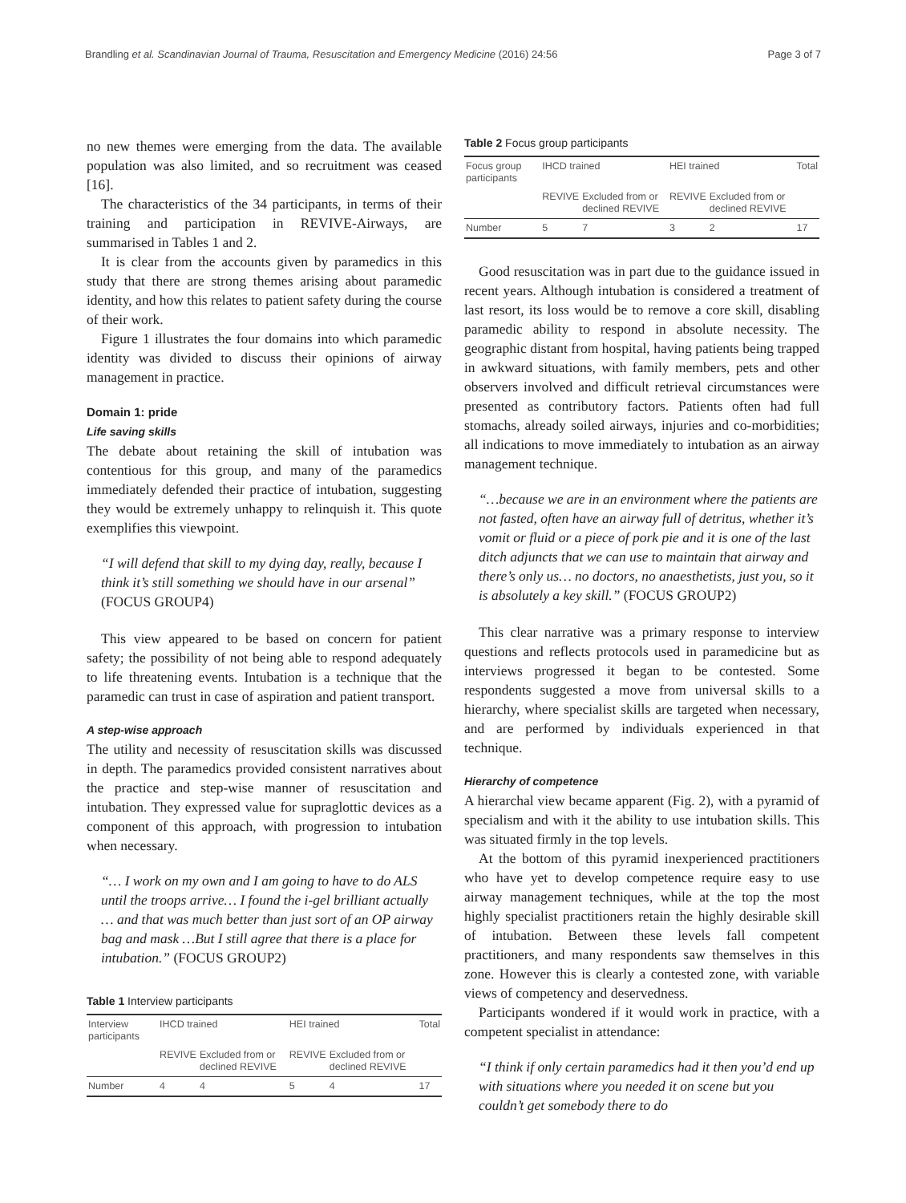Brandling et al. Scandinavian Journal of Trauma, Resuscitation and Emergency Medicine (2016) 24:56
Page 3 of 7
no new themes were emerging from the data. The available population was also limited, and so recruitment was ceased [16].
The characteristics of the 34 participants, in terms of their training and participation in REVIVE-Airways, are summarised in Tables 1 and 2.
It is clear from the accounts given by paramedics in this study that there are strong themes arising about paramedic identity, and how this relates to patient safety during the course of their work.
Figure 1 illustrates the four domains into which paramedic identity was divided to discuss their opinions of airway management in practice.
Domain 1: pride
Life saving skills
The debate about retaining the skill of intubation was contentious for this group, and many of the paramedics immediately defended their practice of intubation, suggesting they would be extremely unhappy to relinquish it. This quote exemplifies this viewpoint.
“I will defend that skill to my dying day, really, because I think it’s still something we should have in our arsenal” (FOCUS GROUP4)
This view appeared to be based on concern for patient safety; the possibility of not being able to respond adequately to life threatening events. Intubation is a technique that the paramedic can trust in case of aspiration and patient transport.
A step-wise approach
The utility and necessity of resuscitation skills was discussed in depth. The paramedics provided consistent narratives about the practice and step-wise manner of resuscitation and intubation. They expressed value for supraglottic devices as a component of this approach, with progression to intubation when necessary.
“… I work on my own and I am going to have to do ALS until the troops arrive… I found the i-gel brilliant actually … and that was much better than just sort of an OP airway bag and mask …But I still agree that there is a place for intubation.” (FOCUS GROUP2)
Table 1 Interview participants
| Interview participants | IHCD trained | | HEI trained | | Total |
| --- | --- | --- | --- | --- | --- |
| | REVIVE | Excluded from or declined REVIVE | REVIVE | Excluded from or declined REVIVE | |
| Number | 4 | 4 | 5 | 4 | 17 |
Table 2 Focus group participants
| Focus group participants | IHCD trained | | HEI trained | | Total |
| --- | --- | --- | --- | --- | --- |
| | REVIVE | Excluded from or declined REVIVE | REVIVE | Excluded from or declined REVIVE | |
| Number | 5 | 7 | 3 | 2 | 17 |
Good resuscitation was in part due to the guidance issued in recent years. Although intubation is considered a treatment of last resort, its loss would be to remove a core skill, disabling paramedic ability to respond in absolute necessity. The geographic distant from hospital, having patients being trapped in awkward situations, with family members, pets and other observers involved and difficult retrieval circumstances were presented as contributory factors. Patients often had full stomachs, already soiled airways, injuries and co-morbidities; all indications to move immediately to intubation as an airway management technique.
“…because we are in an environment where the patients are not fasted, often have an airway full of detritus, whether it’s vomit or fluid or a piece of pork pie and it is one of the last ditch adjuncts that we can use to maintain that airway and there’s only us… no doctors, no anaesthetists, just you, so it is absolutely a key skill.” (FOCUS GROUP2)
This clear narrative was a primary response to interview questions and reflects protocols used in paramedicine but as interviews progressed it began to be contested. Some respondents suggested a move from universal skills to a hierarchy, where specialist skills are targeted when necessary, and are performed by individuals experienced in that technique.
Hierarchy of competence
A hierarchal view became apparent (Fig. 2), with a pyramid of specialism and with it the ability to use intubation skills. This was situated firmly in the top levels.
At the bottom of this pyramid inexperienced practitioners who have yet to develop competence require easy to use airway management techniques, while at the top the most highly specialist practitioners retain the highly desirable skill of intubation. Between these levels fall competent practitioners, and many respondents saw themselves in this zone. However this is clearly a contested zone, with variable views of competency and deservedness.
Participants wondered if it would work in practice, with a competent specialist in attendance:
“I think if only certain paramedics had it then you’d end up with situations where you needed it on scene but you couldn’t get somebody there to do